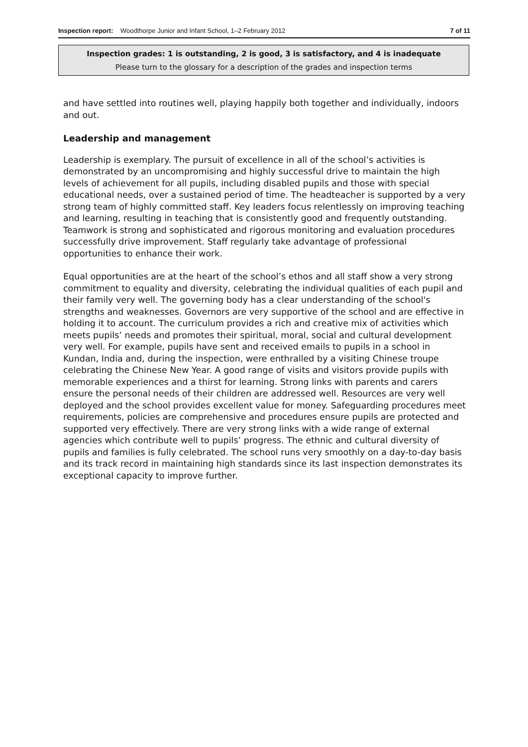Inspection report: Woodthorpe Junior and Infant School, 1–2 February 2012 7 of 11
Inspection grades: 1 is outstanding, 2 is good, 3 is satisfactory, and 4 is inadequate
Please turn to the glossary for a description of the grades and inspection terms
and have settled into routines well, playing happily both together and individually, indoors and out.
Leadership and management
Leadership is exemplary. The pursuit of excellence in all of the school’s activities is demonstrated by an uncompromising and highly successful drive to maintain the high levels of achievement for all pupils, including disabled pupils and those with special educational needs, over a sustained period of time. The headteacher is supported by a very strong team of highly committed staff. Key leaders focus relentlessly on improving teaching and learning, resulting in teaching that is consistently good and frequently outstanding. Teamwork is strong and sophisticated and rigorous monitoring and evaluation procedures successfully drive improvement. Staff regularly take advantage of professional opportunities to enhance their work.
Equal opportunities are at the heart of the school’s ethos and all staff show a very strong commitment to equality and diversity, celebrating the individual qualities of each pupil and their family very well. The governing body has a clear understanding of the school's strengths and weaknesses. Governors are very supportive of the school and are effective in holding it to account. The curriculum provides a rich and creative mix of activities which meets pupils’ needs and promotes their spiritual, moral, social and cultural development very well. For example, pupils have sent and received emails to pupils in a school in Kundan, India and, during the inspection, were enthralled by a visiting Chinese troupe celebrating the Chinese New Year. A good range of visits and visitors provide pupils with memorable experiences and a thirst for learning. Strong links with parents and carers ensure the personal needs of their children are addressed well. Resources are very well deployed and the school provides excellent value for money. Safeguarding procedures meet requirements, policies are comprehensive and procedures ensure pupils are protected and supported very effectively. There are very strong links with a wide range of external agencies which contribute well to pupils’ progress. The ethnic and cultural diversity of pupils and families is fully celebrated. The school runs very smoothly on a day-to-day basis and its track record in maintaining high standards since its last inspection demonstrates its exceptional capacity to improve further.